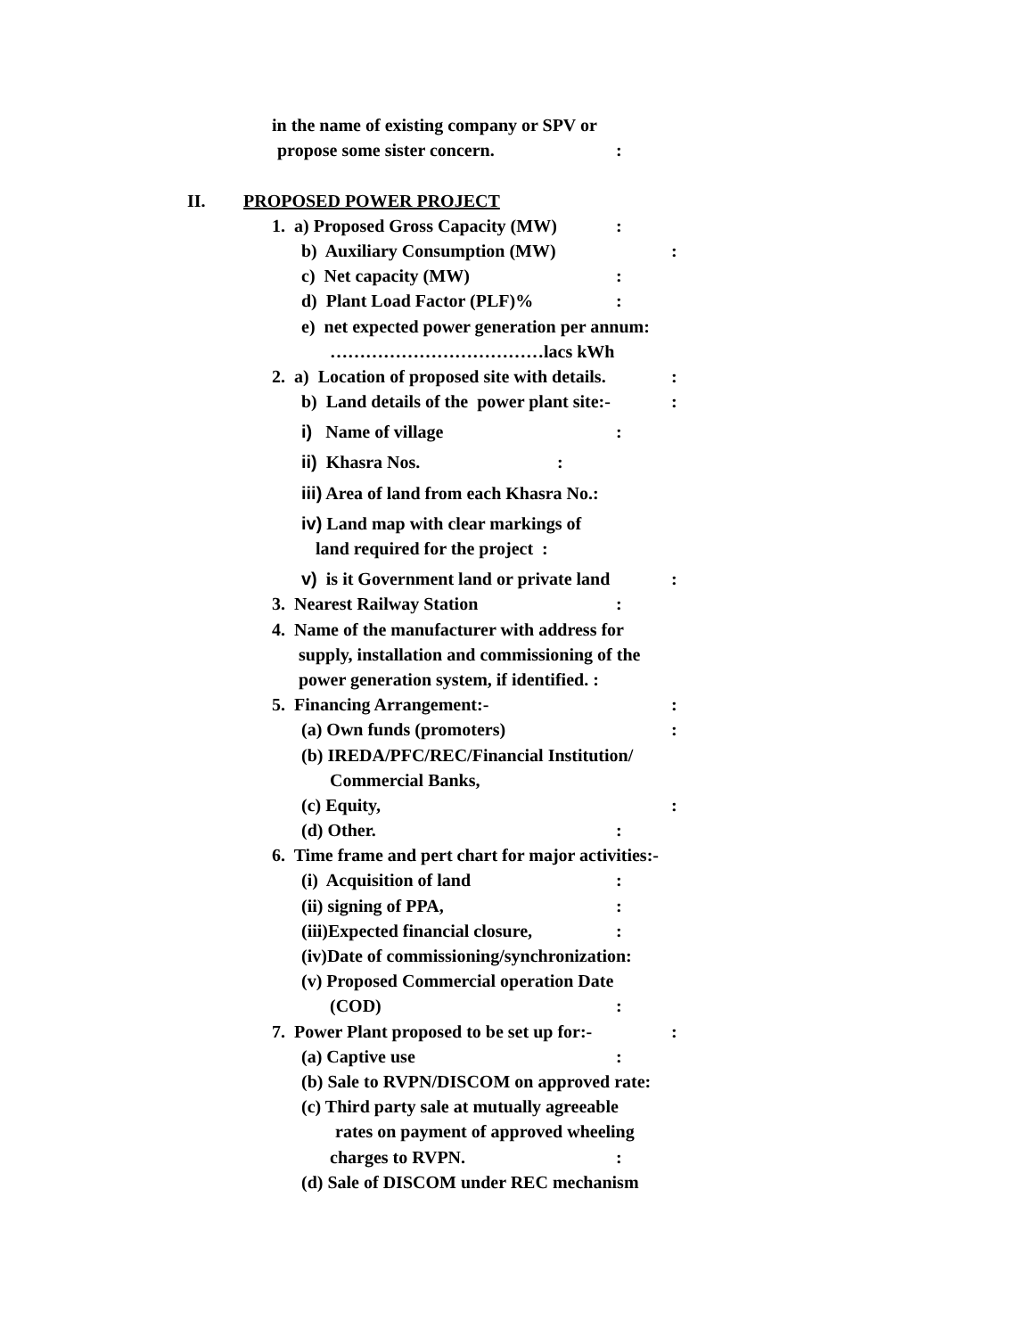in the name of existing company or SPV or
propose some sister concern.:
II. PROPOSED POWER PROJECT
1. a) Proposed Gross Capacity (MW):
b) Auxiliary Consumption (MW):
c) Net capacity (MW):
d) Plant Load Factor (PLF)%:
e) net expected power generation per annum:
………………………………lacs kWh
2. a) Location of proposed site with details.:
b) Land details of the power plant site:-:
i) Name of village:
ii) Khasra Nos.:
iii) Area of land from each Khasra No.:
iv) Land map with clear markings of
land required for the project :
v) is it Government land or private land:
3. Nearest Railway Station:
4. Name of the manufacturer with address for
supply, installation and commissioning of the
power generation system, if identified. :
5. Financing Arrangement:-:
(a) Own funds (promoters):
(b) IREDA/PFC/REC/Financial Institution/
Commercial Banks,
(c) Equity,:
(d) Other.:
6. Time frame and pert chart for major activities:-
(i) Acquisition of land:
(ii) signing of PPA,:
(iii)Expected financial closure,:
(iv)Date of commissioning/synchronization:
(v) Proposed Commercial operation Date
(COD):
7. Power Plant proposed to be set up for:-:
(a) Captive use:
(b) Sale to RVPN/DISCOM on approved rate:
(c) Third party sale at mutually agreeable
rates on payment of approved wheeling
charges to RVPN.:
(d) Sale of DISCOM under REC mechanism